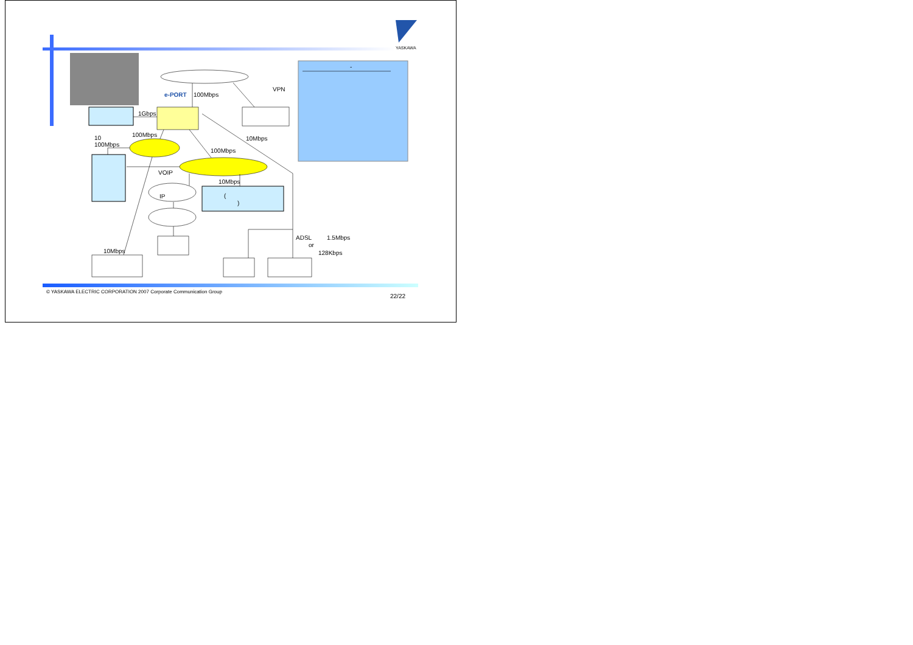YASKAWA
e-PORT 100Mbps
VPN
1Gbps
100Mbps
10
100Mbps
10Mbps
100Mbps
VOIP
10Mbps
IP (
)
ADSL 1.5Mbps
or
128Kbps
10Mbps
-
© YASKAWA ELECTRIC CORPORATION 2007 Corporate Communication Group
22/22